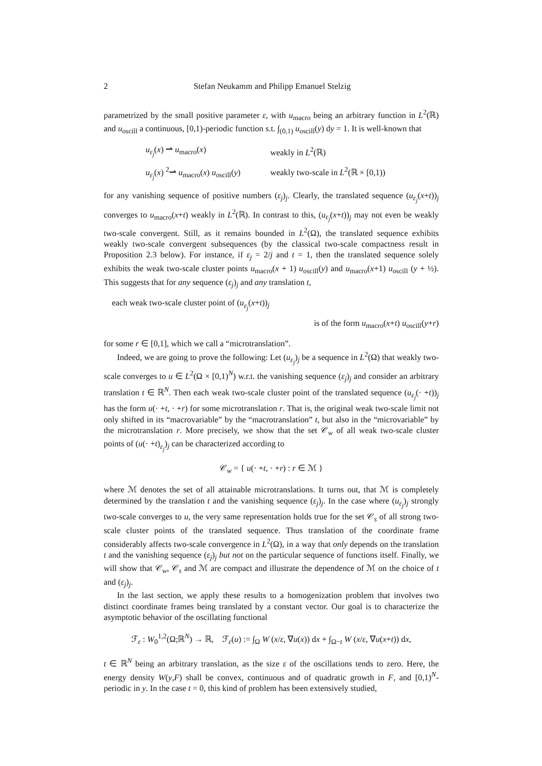2 Stefan Neukamm and Philipp Emanuel Stelzig
parametrized by the small positive parameter ε, with u<sub>macro</sub> being an arbitrary function in L<sup>2</sup>(ℝ) and u<sub>oscill</sub> a continuous, [0,1)-periodic function s.t. ∫<sub>(0,1)</sub> u<sub>oscill</sub>(y) dy = 1. It is well-known that
u<sub>ε<sub>j</sub></sub>(x) ⇀ u<sub>macro</sub>(x) weakly in L<sup>2</sup>(ℝ)
u<sub>ε<sub>j</sub></sub>(x) <sup>2</sup>⇀ u<sub>macro</sub>(x) u<sub>oscill</sub>(y) weakly two-scale in L<sup>2</sup>(ℝ × [0,1))
for any vanishing sequence of positive numbers (ε<sub>j</sub>)<sub>j</sub>. Clearly, the translated sequence (u<sub>ε<sub>j</sub></sub>(x+t))<sub>j</sub> converges to u<sub>macro</sub>(x+t) weakly in L<sup>2</sup>(ℝ). In contrast to this, (u<sub>ε<sub>j</sub></sub>(x+t))<sub>j</sub> may not even be weakly two-scale convergent. Still, as it remains bounded in L<sup>2</sup>(Ω), the translated sequence exhibits weakly two-scale convergent subsequences (by the classical two-scale compactness result in Proposition 2.3 below). For instance, if ε<sub>j</sub> = 2/j and t = 1, then the translated sequence solely exhibits the weak two-scale cluster points u<sub>macro</sub>(x + 1) u<sub>oscill</sub>(y) and u<sub>macro</sub>(x+1) u<sub>oscill</sub> (y + ½). This suggests that for any sequence (ε<sub>j</sub>)<sub>j</sub> and any translation t,
each weak two-scale cluster point of (u<sub>ε<sub>j</sub></sub>(x+t))<sub>j</sub>
is of the form u<sub>macro</sub>(x+t) u<sub>oscill</sub>(y+r)
for some r ∈ [0,1], which we call a “microtranslation”.
Indeed, we are going to prove the following: Let (u<sub>ε<sub>j</sub></sub>)<sub>j</sub> be a sequence in L<sup>2</sup>(Ω) that weakly two-scale converges to u ∈ L<sup>2</sup>(Ω × [0,1)<sup>N</sup>) w.r.t. the vanishing sequence (ε<sub>j</sub>)<sub>j</sub> and consider an arbitrary translation t ∈ ℝ<sup>N</sup>. Then each weak two-scale cluster point of the translated sequence (u<sub>ε<sub>j</sub></sub>(· +t))<sub>j</sub> has the form u(· +t, · +r) for some microtranslation r. That is, the original weak two-scale limit not only shifted in its “macrovariable” by the “macrotranslation” t, but also in the “microvariable” by the microtranslation r. More precisely, we show that the set 𝒞<sub>w</sub> of all weak two-scale cluster points of (u(· +t)<sub>ε<sub>j</sub></sub>)<sub>j</sub> can be characterized according to
𝒞<sub>w</sub> = { u(· +t, · +r) : r ∈ ℳ }
where ℳ denotes the set of all attainable microtranslations. It turns out, that ℳ is completely determined by the translation t and the vanishing sequence (ε<sub>j</sub>)<sub>j</sub>. In the case where (u<sub>ε<sub>j</sub></sub>)<sub>j</sub> strongly two-scale converges to u, the very same representation holds true for the set 𝒞<sub>s</sub> of all strong two-scale cluster points of the translated sequence. Thus translation of the coordinate frame considerably affects two-scale convergence in L<sup>2</sup>(Ω), in a way that only depends on the translation t and the vanishing sequence (ε<sub>j</sub>)<sub>j</sub> but not on the particular sequence of functions itself. Finally, we will show that 𝒞<sub>w</sub>, 𝒞<sub>s</sub> and ℳ are compact and illustrate the dependence of ℳ on the choice of t and (ε<sub>j</sub>)<sub>j</sub>.
In the last section, we apply these results to a homogenization problem that involves two distinct coordinate frames being translated by a constant vector. Our goal is to characterize the asymptotic behavior of the oscillating functional
ℱ<sub>ε</sub> : W<sub>0</sub><sup>1,2</sup>(Ω;ℝ<sup>N</sup>) → ℝ, ℱ<sub>ε</sub>(u) := ∫<sub>Ω</sub> W (x/ε, ∇u(x)) dx + ∫<sub>Ω−t</sub> W (x/ε, ∇u(x+t)) dx,
t ∈ ℝ<sup>N</sup> being an arbitrary translation, as the size ε of the oscillations tends to zero. Here, the energy density W(y,F) shall be convex, continuous and of quadratic growth in F, and [0,1)<sup>N</sup>-periodic in y. In the case t = 0, this kind of problem has been extensively studied,